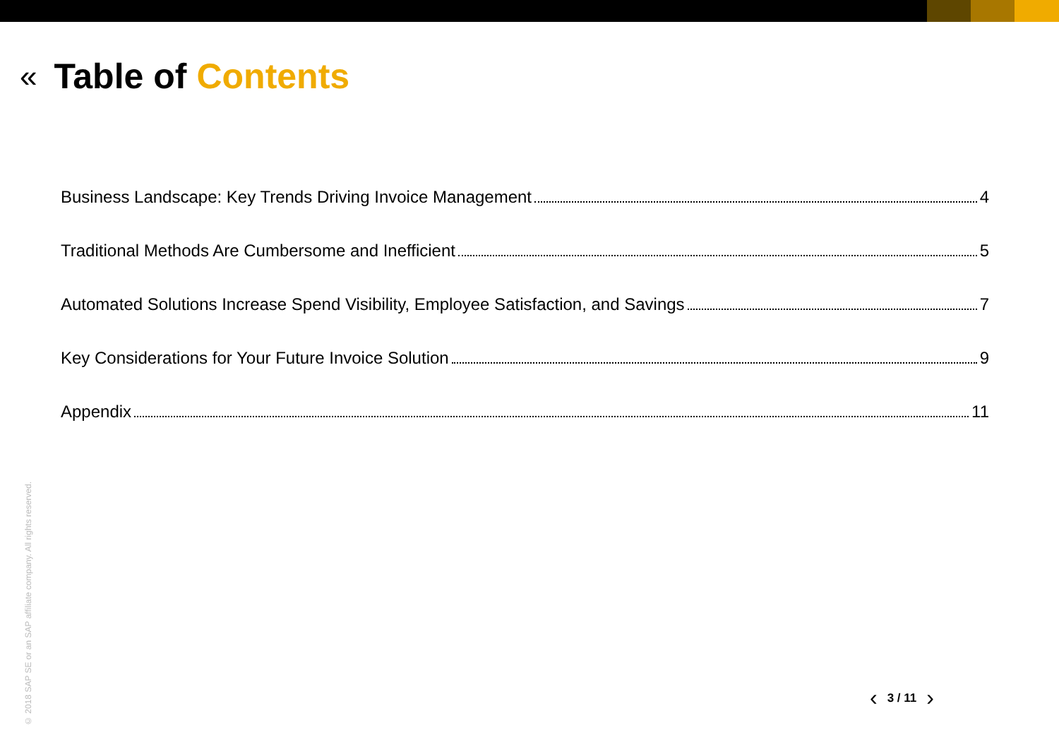« Table of Contents
Business Landscape: Key Trends Driving Invoice Management 4
Traditional Methods Are Cumbersome and Inefficient 5
Automated Solutions Increase Spend Visibility, Employee Satisfaction, and Savings 7
Key Considerations for Your Future Invoice Solution 9
Appendix 11
© 2018 SAP SE or an SAP affiliate company. All rights reserved.
‹ 3 / 11 ›